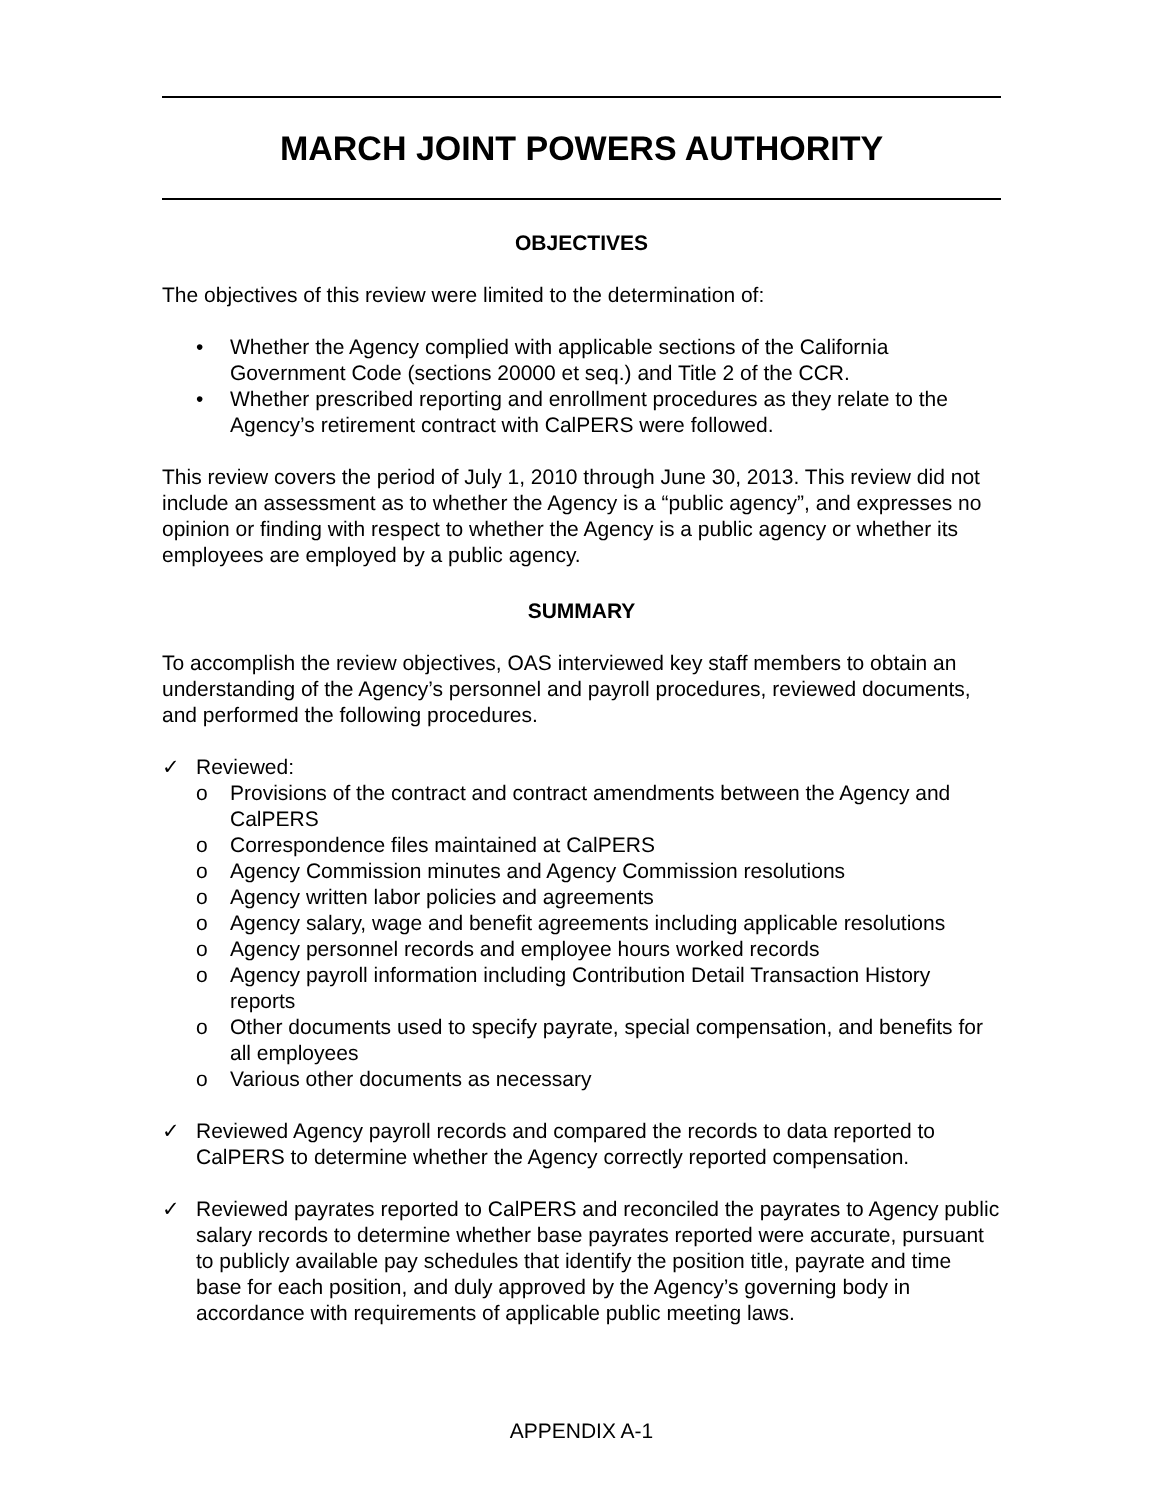MARCH JOINT POWERS AUTHORITY
OBJECTIVES
The objectives of this review were limited to the determination of:
• Whether the Agency complied with applicable sections of the California Government Code (sections 20000 et seq.) and Title 2 of the CCR.
• Whether prescribed reporting and enrollment procedures as they relate to the Agency’s retirement contract with CalPERS were followed.
This review covers the period of July 1, 2010 through June 30, 2013. This review did not include an assessment as to whether the Agency is a “public agency”, and expresses no opinion or finding with respect to whether the Agency is a public agency or whether its employees are employed by a public agency.
SUMMARY
To accomplish the review objectives, OAS interviewed key staff members to obtain an understanding of the Agency’s personnel and payroll procedures, reviewed documents, and performed the following procedures.
✓ Reviewed:
o Provisions of the contract and contract amendments between the Agency and CalPERS
o Correspondence files maintained at CalPERS
o Agency Commission minutes and Agency Commission resolutions
o Agency written labor policies and agreements
o Agency salary, wage and benefit agreements including applicable resolutions
o Agency personnel records and employee hours worked records
o Agency payroll information including Contribution Detail Transaction History reports
o Other documents used to specify payrate, special compensation, and benefits for all employees
o Various other documents as necessary
✓ Reviewed Agency payroll records and compared the records to data reported to CalPERS to determine whether the Agency correctly reported compensation.
✓ Reviewed payrates reported to CalPERS and reconciled the payrates to Agency public salary records to determine whether base payrates reported were accurate, pursuant to publicly available pay schedules that identify the position title, payrate and time base for each position, and duly approved by the Agency’s governing body in accordance with requirements of applicable public meeting laws.
APPENDIX A-1